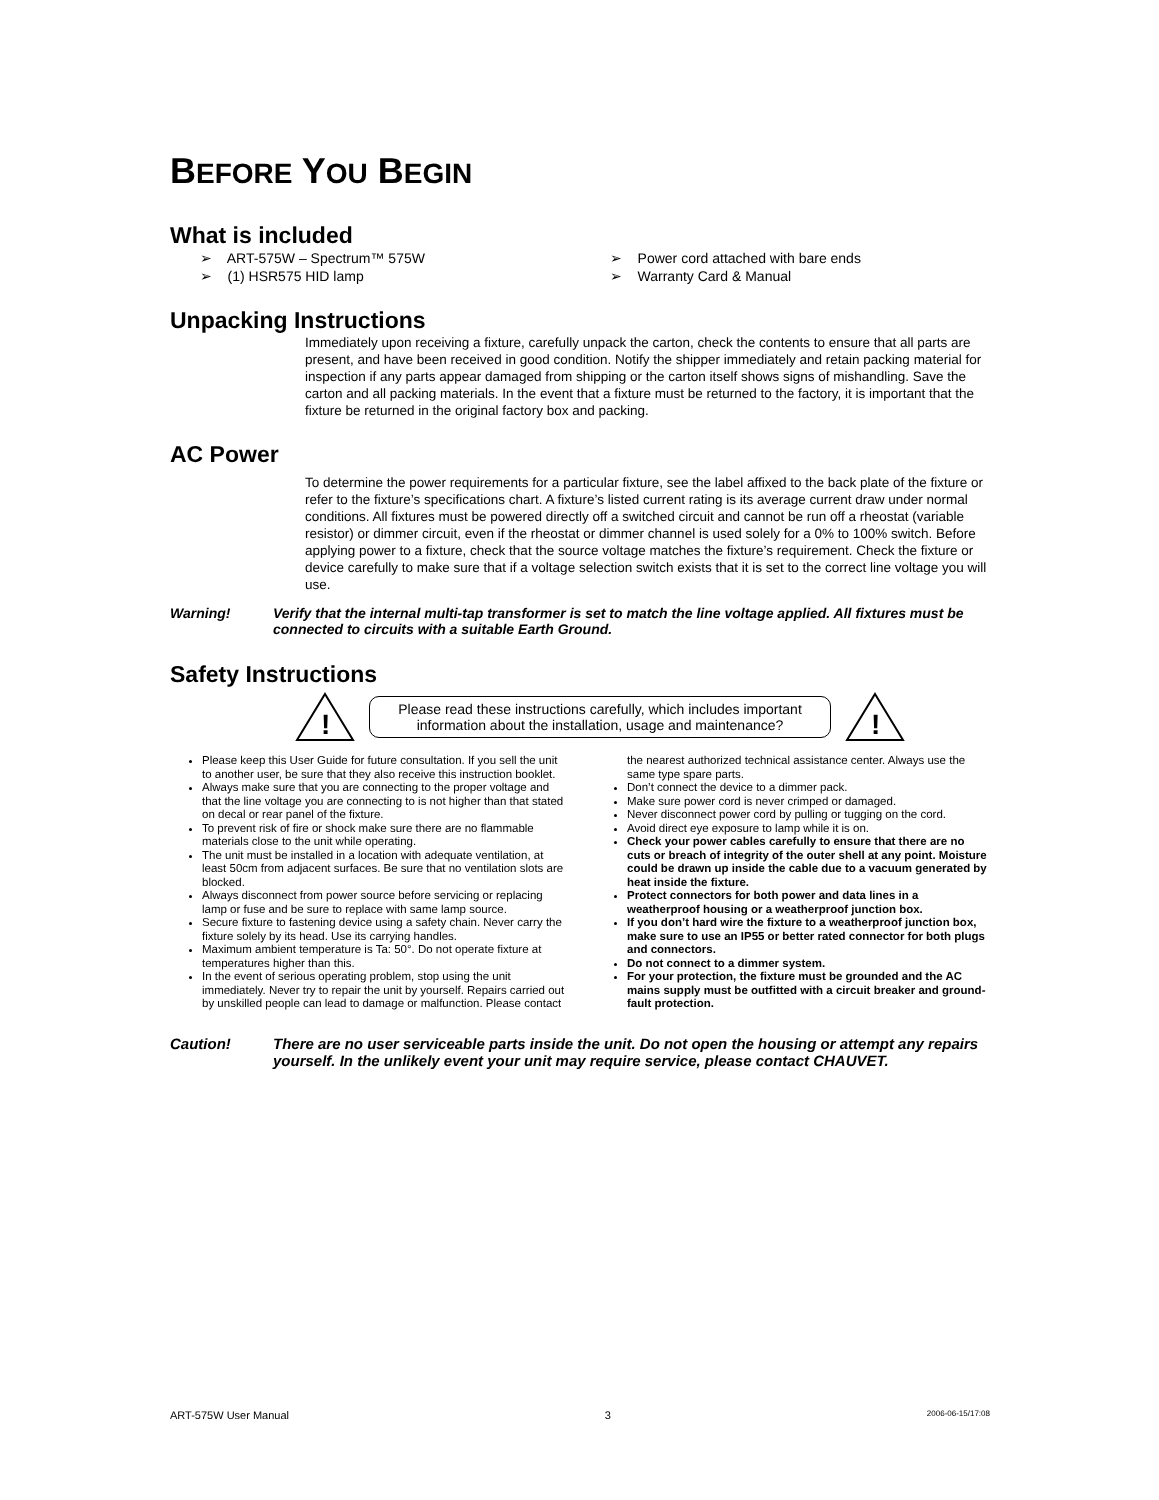BEFORE YOU BEGIN
What is included
➢ ART-575W – Spectrum™ 575W
➢ (1) HSR575 HID lamp
➢ Power cord attached with bare ends
➢ Warranty Card & Manual
Unpacking Instructions
Immediately upon receiving a fixture, carefully unpack the carton, check the contents to ensure that all parts are present, and have been received in good condition. Notify the shipper immediately and retain packing material for inspection if any parts appear damaged from shipping or the carton itself shows signs of mishandling. Save the carton and all packing materials. In the event that a fixture must be returned to the factory, it is important that the fixture be returned in the original factory box and packing.
AC Power
To determine the power requirements for a particular fixture, see the label affixed to the back plate of the fixture or refer to the fixture’s specifications chart. A fixture’s listed current rating is its average current draw under normal conditions. All fixtures must be powered directly off a switched circuit and cannot be run off a rheostat (variable resistor) or dimmer circuit, even if the rheostat or dimmer channel is used solely for a 0% to 100% switch. Before applying power to a fixture, check that the source voltage matches the fixture’s requirement. Check the fixture or device carefully to make sure that if a voltage selection switch exists that it is set to the correct line voltage you will use.
Warning! Verify that the internal multi-tap transformer is set to match the line voltage applied. All fixtures must be connected to circuits with a suitable Earth Ground.
Safety Instructions
!
Please read these instructions carefully, which includes important information about the installation, usage and maintenance?
!
Please keep this User Guide for future consultation. If you sell the unit to another user, be sure that they also receive this instruction booklet.
Always make sure that you are connecting to the proper voltage and that the line voltage you are connecting to is not higher than that stated on decal or rear panel of the fixture.
To prevent risk of fire or shock make sure there are no flammable materials close to the unit while operating.
The unit must be installed in a location with adequate ventilation, at least 50cm from adjacent surfaces. Be sure that no ventilation slots are blocked.
Always disconnect from power source before servicing or replacing lamp or fuse and be sure to replace with same lamp source.
Secure fixture to fastening device using a safety chain. Never carry the fixture solely by its head. Use its carrying handles.
Maximum ambient temperature is Ta: 50°. Do not operate fixture at temperatures higher than this.
In the event of serious operating problem, stop using the unit immediately. Never try to repair the unit by yourself. Repairs carried out by unskilled people can lead to damage or malfunction. Please contact the nearest authorized technical assistance center. Always use the same type spare parts.
Don’t connect the device to a dimmer pack.
Make sure power cord is never crimped or damaged.
Never disconnect power cord by pulling or tugging on the cord.
Avoid direct eye exposure to lamp while it is on.
Check your power cables carefully to ensure that there are no cuts or breach of integrity of the outer shell at any point. Moisture could be drawn up inside the cable due to a vacuum generated by heat inside the fixture.
Protect connectors for both power and data lines in a weatherproof housing or a weatherproof junction box.
If you don’t hard wire the fixture to a weatherproof junction box, make sure to use an IP55 or better rated connector for both plugs and connectors.
Do not connect to a dimmer system.
For your protection, the fixture must be grounded and the AC mains supply must be outfitted with a circuit breaker and ground-fault protection.
Caution! There are no user serviceable parts inside the unit. Do not open the housing or attempt any repairs yourself. In the unlikely event your unit may require service, please contact CHAUVET.
ART-575W User Manual 3 2006-06-15/17:08